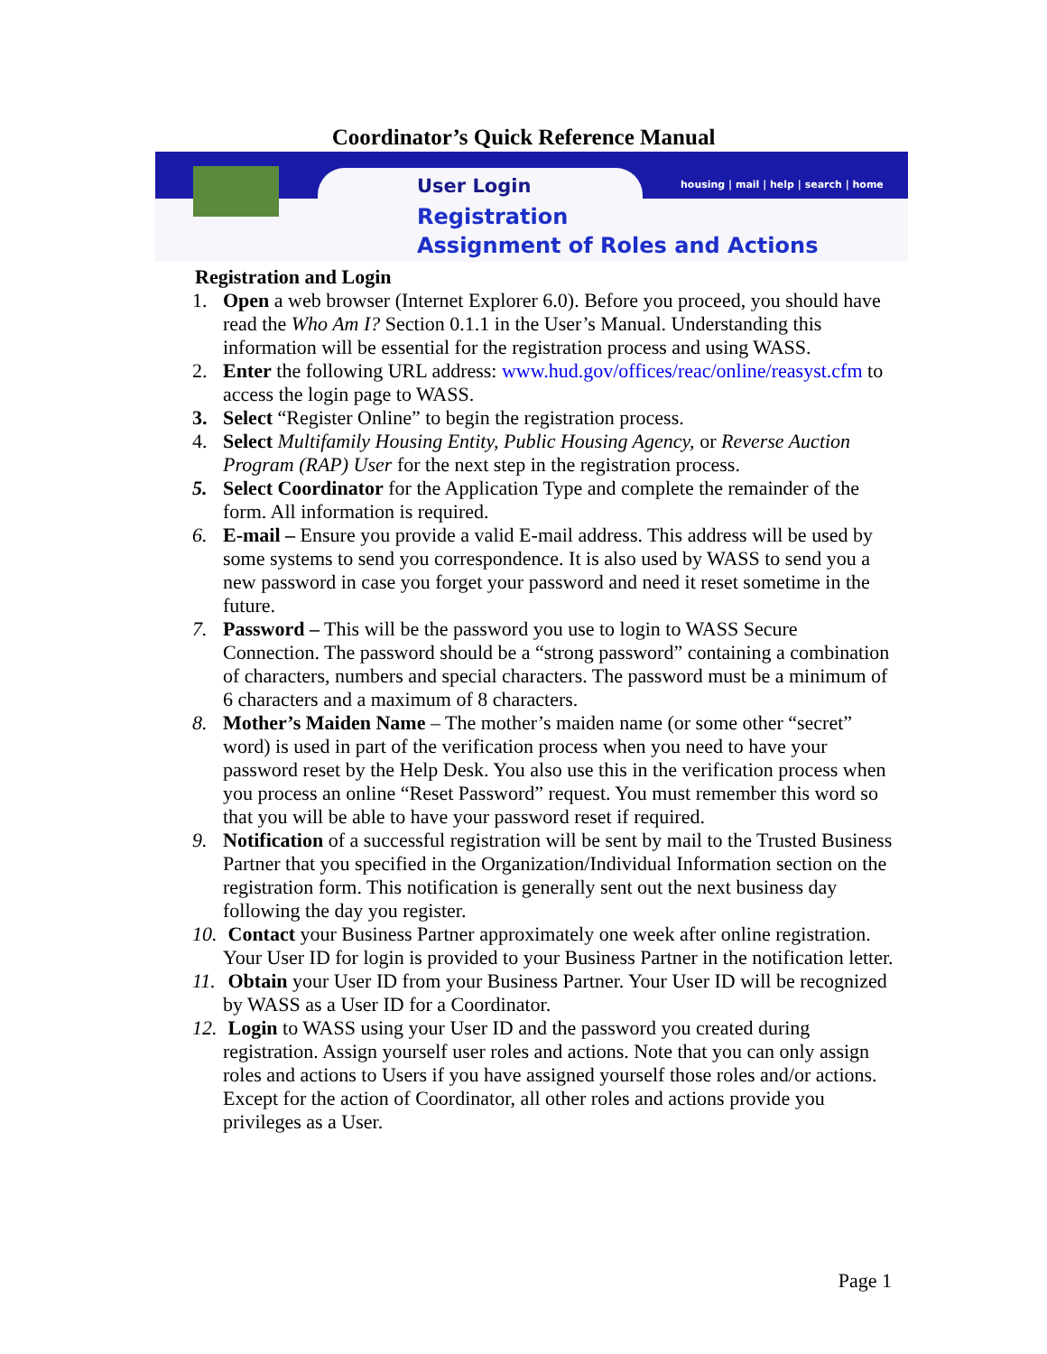Coordinator’s Quick Reference Manual
housing | mail | help | search | home
User Login
Registration
Assignment of Roles and Actions
Registration and Login
1. Open a web browser (Internet Explorer 6.0). Before you proceed, you should have read the Who Am I? Section 0.1.1 in the User’s Manual. Understanding this information will be essential for the registration process and using WASS.
2. Enter the following URL address: www.hud.gov/offices/reac/online/reasyst.cfm to access the login page to WASS.
3. Select “Register Online” to begin the registration process.
4. Select Multifamily Housing Entity, Public Housing Agency, or Reverse Auction Program (RAP) User for the next step in the registration process.
5. Select Coordinator for the Application Type and complete the remainder of the form. All information is required.
6. E-mail – Ensure you provide a valid E-mail address. This address will be used by some systems to send you correspondence. It is also used by WASS to send you a new password in case you forget your password and need it reset sometime in the future.
7. Password – This will be the password you use to login to WASS Secure Connection. The password should be a “strong password” containing a combination of characters, numbers and special characters. The password must be a minimum of 6 characters and a maximum of 8 characters.
8. Mother’s Maiden Name – The mother’s maiden name (or some other “secret” word) is used in part of the verification process when you need to have your password reset by the Help Desk. You also use this in the verification process when you process an online “Reset Password” request. You must remember this word so that you will be able to have your password reset if required.
9. Notification of a successful registration will be sent by mail to the Trusted Business Partner that you specified in the Organization/Individual Information section on the registration form. This notification is generally sent out the next business day following the day you register.
10. Contact your Business Partner approximately one week after online registration. Your User ID for login is provided to your Business Partner in the notification letter.
11. Obtain your User ID from your Business Partner. Your User ID will be recognized by WASS as a User ID for a Coordinator.
12. Login to WASS using your User ID and the password you created during registration. Assign yourself user roles and actions. Note that you can only assign roles and actions to Users if you have assigned yourself those roles and/or actions. Except for the action of Coordinator, all other roles and actions provide you privileges as a User.
Page 1